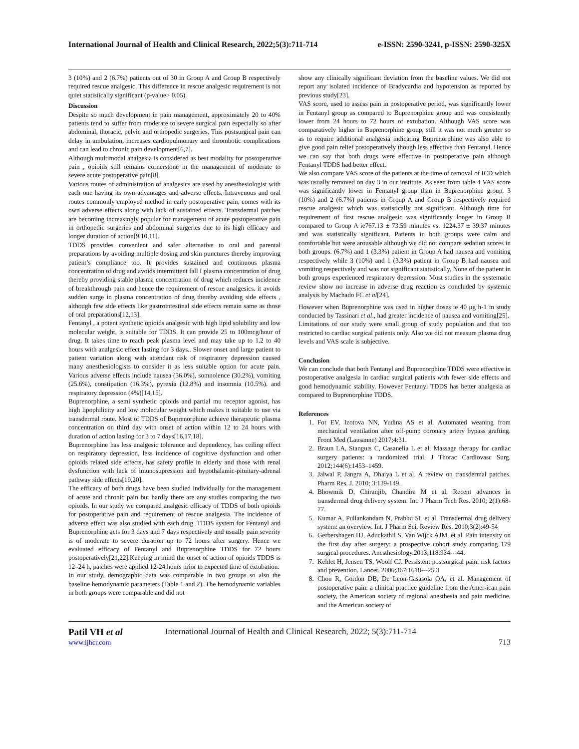International Journal of Health and Clinical Research, 2022;5(3):711-714 e-ISSN: 2590-3241, p-ISSN: 2590-325X
3 (10%) and 2 (6.7%) patients out of 30 in Group A and Group B respectively required rescue analgesic. This difference in rescue analgesic requirement is not quiet statistically significant (p-value> 0.05).
Discussion
Despite so much development in pain management, approximately 20 to 40% patients tend to suffer from moderate to severe surgical pain especially so after abdominal, thoracic, pelvic and orthopedic surgeries. This postsurgical pain can delay in ambulation, increases cardiopulmonary and thrombotic complications and can lead to chronic pain development[6,7].
Although multimodal analgesia is considered as best modality for postoperative pain , opioids still remains cornerstone in the management of moderate to severe acute postoperative pain[8].
Various routes of administration of analgesics are used by anesthesiologist with each one having its own advantages and adverse effects. Intravenous and oral routes commonly employed method in early postoperative pain, comes with its own adverse effects along with lack of sustained effects. Transdermal patches are becoming increasingly popular for management of acute postoperative pain in orthopedic surgeries and abdominal surgeries due to its high efficacy and longer duration of action[9,10,11].
TDDS provides convenient and safer alternative to oral and parental preparations by avoiding multiple dosing and skin punctures thereby improving patient’s compliance too. It provides sustained and continuous plasma concentration of drug and avoids intermittent fall I plasma concentration of drug thereby providing stable plasma concentration of drug which reduces incidence of breakthrough pain and hence the requirement of rescue analgesics. it avoids sudden surge in plasma concentration of drug thereby avoiding side effects , although few side effects like gastrointestinal side effects remain same as those of oral preparations[12,13].
Fentanyl , a potent synthetic opioids analgesic with high lipid solubility and low molecular weight, is suitable for TDDS. It can provide 25 to 100mcg/hour of drug. It takes time to reach peak plasma level and may take up to 1.2 to 40 hours with analgesic effect lasting for 3 days.. Slower onset and large patient to patient variation along with attendant risk of respiratory depression caused many anesthesiologists to consider it as less suitable option for acute pain. Various adverse effects include nausea (36.0%), somnolence (30.2%), vomiting (25.6%), constipation (16.3%), pyrexia (12.8%) and insomnia (10.5%). and respiratory depression (4%)[14,15].
Buprenorphine, a semi synthetic opioids and partial mu receptor agonist, has high lipophilicity and low molecular weight which makes it suitable to use via transdermal route. Most of TDDS of Buprenorphine achieve therapeutic plasma concentration on third day with onset of action within 12 to 24 hours with duration of action lasting for 3 to 7 days[16,17,18].
Buprenorphine has less analgesic tolerance and dependency, has ceiling effect on respiratory depression, less incidence of cognitive dysfunction and other opioids related side effects, has safety profile in elderly and those with renal dysfunction with lack of imunosupression and hypothalamic-pituitary-adrenal pathway side effects[19,20].
The efficacy of both drugs have been studied individually for the management of acute and chronic pain but hardly there are any studies comparing the two opioids. In our study we compared analgesic efficacy of TDDS of both opioids for postoperative pain and requirement of rescue analgesia. The incidence of adverse effect was also studied with each drug. TDDS system for Fentanyl and Buprenorphine acts for 3 days and 7 days respectively and usually pain severity is of moderate to severe duration up to 72 hours after surgery. Hence we evaluated efficacy of Fentanyl and Buprenorphine TDDS for 72 hours postoperatively[21,22].Keeping in mind the onset of action of opioids TDDS is 12–24 h, patches were applied 12-24 hours prior to expected time of extubation.
In our study, demographic data was comparable in two groups so also the baseline hemodynamic parameters (Table 1 and 2). The hemodynamic variables in both groups were comparable and did not
show any clinically significant deviation from the baseline values. We did not report any isolated incidence of Bradycardia and hypotension as reported by previous study[23].
VAS score, used to assess pain in postoperative period, was significantly lower in Fentanyl group as compared to Buprenorphine group and was consistently lower from 24 hours to 72 hours of extubation. Although VAS score was comparatively higher in Buprenorphine group, still it was not much greater so as to require additional analgesia indicating Buprenorphine was also able to give good pain relief postoperatively though less effective than Fentanyl. Hence we can say that both drugs were effective in postoperative pain although Fentanyl TDDS had better effect.
We also compare VAS score of the patients at the time of removal of ICD which was usually removed on day 3 in our institute. As seen from table 4 VAS score was significantly lower in Fentanyl group than in Buprenorphine group. 3 (10%) and 2 (6.7%) patients in Group A and Group B respectively required rescue analgesic which was statistically not significant. Although time for requirement of first rescue analgesic was significantly longer in Group B compared to Group A ie767.13 ± 73.59 minutes vs. 1224.37 ± 39.37 minutes and was statistically significant. Patients in both groups were calm and comfortable but were arousable although we did not compare sedation scores in both groups. (6.7%) and 1 (3.3%) patient in Group A had nausea and vomiting respectively while 3 (10%) and 1 (3.3%) patient in Group B had nausea and vomiting respectively and was not significant statistically. None of the patient in both groups experienced respiratory depression. Most studies in the systematic review show no increase in adverse drug reaction as concluded by systemic analysis by Machado FC et al[24].
However when Buprenorphine was used in higher doses ie 40 μg·h-1 in study conducted by Tassinari et al., had greater incidence of nausea and vomiting[25].
Limitations of our study were small group of study population and that too restricted to cardiac surgical patients only. Also we did not measure plasma drug levels and VAS scale is subjective.
Conclusion
We can conclude that both Fentanyl and Buprenorphine TDDS were effective in postoperative analgesia in cardiac surgical patients with fewer side effects and good hemodynamic stability. However Fentanyl TDDS has better analgesia as compared to Buprenorphine TDDS.
References
1. Fot EV, Izotova NN, Yudina AS et al. Automated weaning from mechanical ventilation after off-pump coronary artery bypass grafting. Front Med (Lausanne) 2017;4:31.
2. Braun LA, Stanguts C, Casanelia L et al. Massage therapy for cardiac surgery patients: a randomized trial. J Thorac Cardiovasc Surg. 2012;144(6):1453–1459.
3. Jalwal P, Jangra A, Dhaiya L et al. A review on transdermal patches. Pharm Res. J. 2010; 3:139-149.
4. Bhowmik D, Chiranjib, Chandira M et al. Recent advances in transdermal drug delivery system. Int. J Pharm Tech Res. 2010; 2(1):68-77.
5. Kumar A, Pullankandam N, Prabhu SL et al. Transdermal drug delivery system: an overview. Int. J Pharm Sci. Review Res. 2010;3(2):49-54
6. Gerbershagen HJ, Aduckathil S, Van Wijck AJM, et al. Pain intensity on the first day after surgery: a prospective cohort study comparing 179 surgical procedures. Anesthesiology.2013;118:934---44.
7. Kehlet H, Jensen TS, Woolf CJ. Persistent postsurgical pain: risk factors and prevention. Lancet. 2006;367:1618---25.3
8. Chou R, Gordon DB, De Leon-Casasola OA, et al. Management of postoperative pain: a clinical practice guideline from the Amer-ican pain society, the American society of regional anesthesia and pain medicine, and the American society of
Patil VH et al
www.ijhcr.com
International Journal of Health and Clinical Research, 2022; 5(3):711-714
713